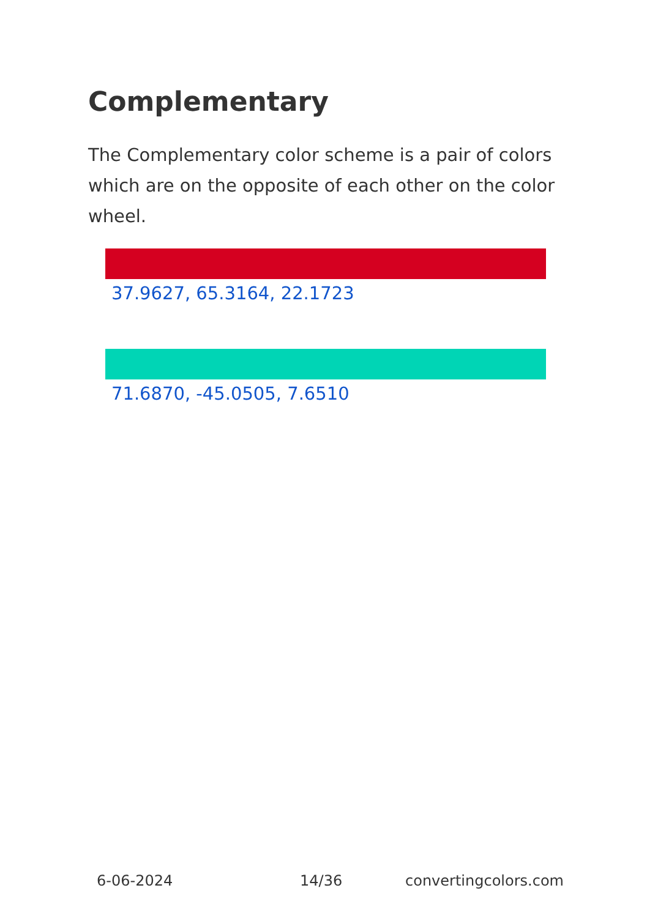Complementary
The Complementary color scheme is a pair of colors which are on the opposite of each other on the color wheel.
37.9627, 65.3164, 22.1723
71.6870, -45.0505, 7.6510
6-06-2024 14/36 convertingcolors.com